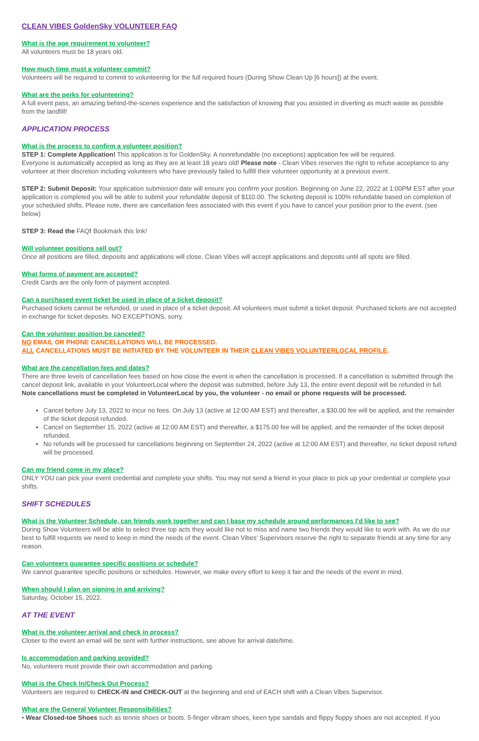CLEAN VIBES GoldenSky VOLUNTEER FAQ
What is the age requirement to volunteer?
All volunteers must be 18 years old.
How much time must a volunteer commit?
Volunteers will be required to commit to volunteering for the full required hours (During Show Clean Up [6 hours]) at the event.
What are the perks for volunteering?
A full event pass, an amazing behind-the-scenes experience and the satisfaction of knowing that you assisted in diverting as much waste as possible from the landfill!
APPLICATION PROCESS
What is the process to confirm a volunteer position?
STEP 1: Complete Application! This application is for GoldenSky. A nonrefundable (no exceptions) application fee will be required.
Everyone is automatically accepted as long as they are at least 18 years old! Please note - Clean Vibes reserves the right to refuse acceptance to any volunteer at their discretion including volunteers who have previously failed to fulfill their volunteer opportunity at a previous event.
STEP 2: Submit Deposit: Your application submission date will ensure you confirm your position. Beginning on June 22, 2022 at 1:00PM EST after your application is completed you will be able to submit your refundable deposit of $110.00. The ticketing deposit is 100% refundable based on completion of your scheduled shifts. Please note, there are cancellation fees associated with this event if you have to cancel your position prior to the event. (see below)
STEP 3: Read the FAQ! Bookmark this link!
Will volunteer positions sell out?
Once all positions are filled, deposits and applications will close. Clean Vibes will accept applications and deposits until all spots are filled.
What forms of payment are accepted?
Credit Cards are the only form of payment accepted.
Can a purchased event ticket be used in place of a ticket deposit?
Purchased tickets cannot be refunded, or used in place of a ticket deposit. All volunteers must submit a ticket deposit. Purchased tickets are not accepted in exchange for ticket deposits. NO EXCEPTIONS, sorry.
Can the volunteer position be canceled?
NO EMAIL OR PHONE CANCELLATIONS WILL BE PROCESSED.
ALL CANCELLATIONS MUST BE INITIATED BY THE VOLUNTEER IN THEIR CLEAN VIBES VOLUNTEERLOCAL PROFILE.
What are the cancellation fees and dates?
There are three levels of cancellation fees based on how close the event is when the cancellation is processed. If a cancellation is submitted through the cancel deposit link, available in your VolunteerLocal where the deposit was submitted, before July 13, the entire event deposit will be refunded in full. Note cancellations must be completed in VolunteerLocal by you, the volunteer - no email or phone requests will be processed.
Cancel before July 13, 2022 to incur no fees. On July 13 (active at 12:00 AM EST) and thereafter, a $30.00 fee will be applied, and the remainder of the ticket deposit refunded.
Cancel on September 15, 2022 (active at 12:00 AM EST) and thereafter, a $175.00 fee will be applied, and the remainder of the ticket deposit refunded.
No refunds will be processed for cancellations beginning on September 24, 2022 (active at 12:00 AM EST) and thereafter, no ticket deposit refund will be processed.
Can my friend come in my place?
ONLY YOU can pick your event credential and complete your shifts. You may not send a friend in your place to pick up your credential or complete your shifts.
SHIFT SCHEDULES
What is the Volunteer Schedule, can friends work together and can I base my schedule around performances I’d like to see?
During Show Volunteers will be able to select three top acts they would like not to miss and name two friends they would like to work with. As we do our best to fulfill requests we need to keep in mind the needs of the event. Clean Vibes’ Supervisors reserve the right to separate friends at any time for any reason.
Can volunteers guarantee specific positions or schedule?
We cannot guarantee specific positions or schedules. However, we make every effort to keep it fair and the needs of the event in mind.
When should I plan on signing in and arriving?
Saturday, October 15, 2022.
AT THE EVENT
What is the volunteer arrival and check in process?
Closer to the event an email will be sent with further instructions, see above for arrival date/time.
Is accommodation and parking provided?
No, volunteers must provide their own accommodation and parking.
What is the Check In/Check Out Process?
Volunteers are required to CHECK-IN and CHECK-OUT at the beginning and end of EACH shift with a Clean Vibes Supervisor.
What are the General Volunteer Responsibilities?
• Wear Closed-toe Shoes such as tennis shoes or boots. 5-finger vibram shoes, keen type sandals and flippy floppy shoes are not accepted. If you